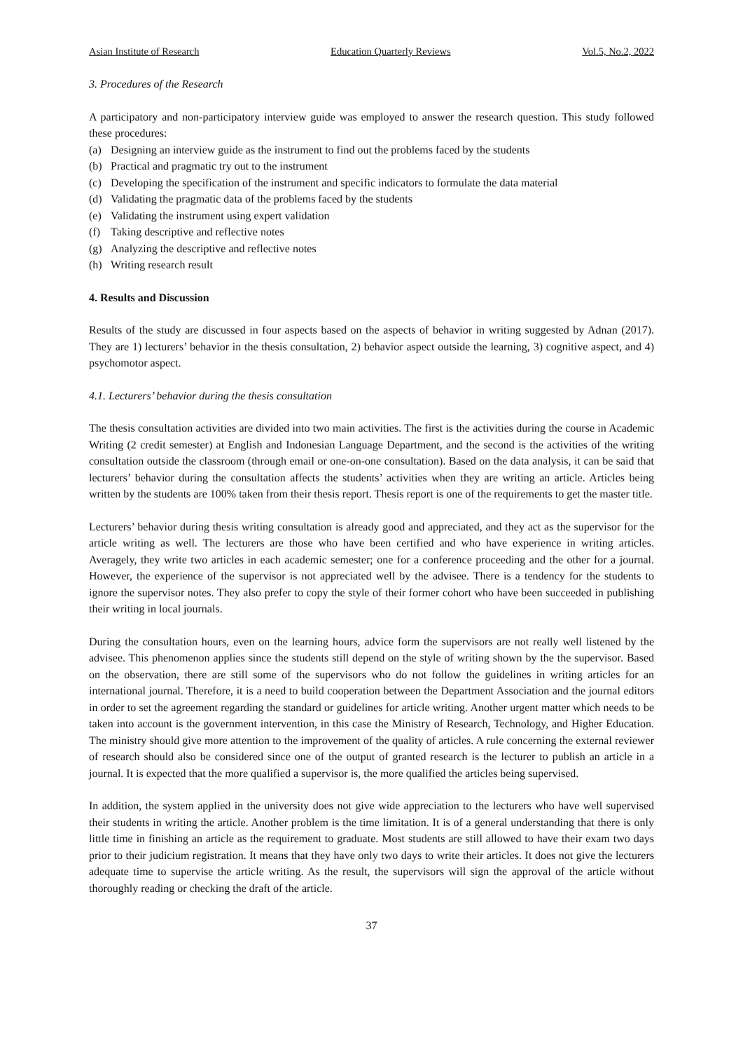Asian Institute of Research Education Quarterly Reviews Vol.5, No.2, 2022
3. Procedures of the Research
A participatory and non-participatory interview guide was employed to answer the research question. This study followed these procedures:
(a) Designing an interview guide as the instrument to find out the problems faced by the students
(b) Practical and pragmatic try out to the instrument
(c) Developing the specification of the instrument and specific indicators to formulate the data material
(d) Validating the pragmatic data of the problems faced by the students
(e) Validating the instrument using expert validation
(f) Taking descriptive and reflective notes
(g) Analyzing the descriptive and reflective notes
(h) Writing research result
4. Results and Discussion
Results of the study are discussed in four aspects based on the aspects of behavior in writing suggested by Adnan (2017). They are 1) lecturers’ behavior in the thesis consultation, 2) behavior aspect outside the learning, 3) cognitive aspect, and 4) psychomotor aspect.
4.1. Lecturers’ behavior during the thesis consultation
The thesis consultation activities are divided into two main activities. The first is the activities during the course in Academic Writing (2 credit semester) at English and Indonesian Language Department, and the second is the activities of the writing consultation outside the classroom (through email or one-on-one consultation). Based on the data analysis, it can be said that lecturers’ behavior during the consultation affects the students’ activities when they are writing an article. Articles being written by the students are 100% taken from their thesis report. Thesis report is one of the requirements to get the master title.
Lecturers’ behavior during thesis writing consultation is already good and appreciated, and they act as the supervisor for the article writing as well. The lecturers are those who have been certified and who have experience in writing articles. Averagely, they write two articles in each academic semester; one for a conference proceeding and the other for a journal. However, the experience of the supervisor is not appreciated well by the advisee. There is a tendency for the students to ignore the supervisor notes. They also prefer to copy the style of their former cohort who have been succeeded in publishing their writing in local journals.
During the consultation hours, even on the learning hours, advice form the supervisors are not really well listened by the advisee. This phenomenon applies since the students still depend on the style of writing shown by the the supervisor. Based on the observation, there are still some of the supervisors who do not follow the guidelines in writing articles for an international journal. Therefore, it is a need to build cooperation between the Department Association and the journal editors in order to set the agreement regarding the standard or guidelines for article writing. Another urgent matter which needs to be taken into account is the government intervention, in this case the Ministry of Research, Technology, and Higher Education. The ministry should give more attention to the improvement of the quality of articles. A rule concerning the external reviewer of research should also be considered since one of the output of granted research is the lecturer to publish an article in a journal. It is expected that the more qualified a supervisor is, the more qualified the articles being supervised.
In addition, the system applied in the university does not give wide appreciation to the lecturers who have well supervised their students in writing the article. Another problem is the time limitation. It is of a general understanding that there is only little time in finishing an article as the requirement to graduate. Most students are still allowed to have their exam two days prior to their judicium registration. It means that they have only two days to write their articles. It does not give the lecturers adequate time to supervise the article writing. As the result, the supervisors will sign the approval of the article without thoroughly reading or checking the draft of the article.
37